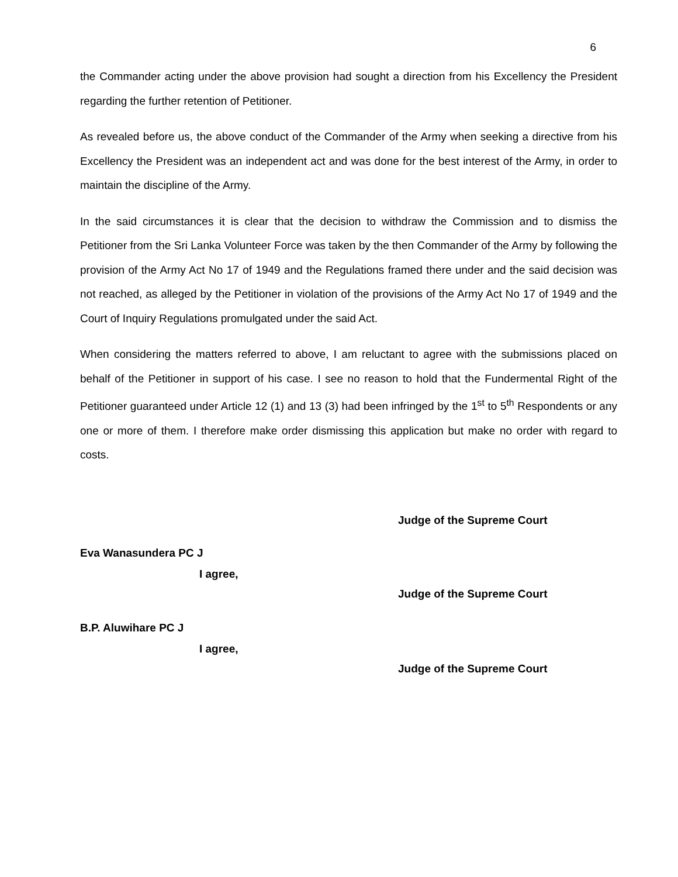6
the Commander acting under the above provision had sought a direction from his Excellency the President regarding the further retention of Petitioner.
As revealed before us, the above conduct of the Commander of the Army when seeking a directive from his Excellency the President was an independent act and was done for the best interest of the Army, in order to maintain the discipline of the Army.
In the said circumstances it is clear that the decision to withdraw the Commission and to dismiss the Petitioner from the Sri Lanka Volunteer Force was taken by the then Commander of the Army by following the provision of the Army Act No 17 of 1949 and the Regulations framed there under and the said decision was not reached, as alleged by the Petitioner in violation of the provisions of the Army Act No 17 of 1949 and the Court of Inquiry Regulations promulgated under the said Act.
When considering the matters referred to above, I am reluctant to agree with the submissions placed on behalf of the Petitioner in support of his case. I see no reason to hold that the Fundermental Right of the Petitioner guaranteed under Article 12 (1) and 13 (3) had been infringed by the 1<sup>st</sup> to 5<sup>th</sup> Respondents or any one or more of them. I therefore make order dismissing this application but make no order with regard to costs.
Judge of the Supreme Court
Eva Wanasundera PC J
I agree,
Judge of the Supreme Court
B.P. Aluwihare PC J
I agree,
Judge of the Supreme Court